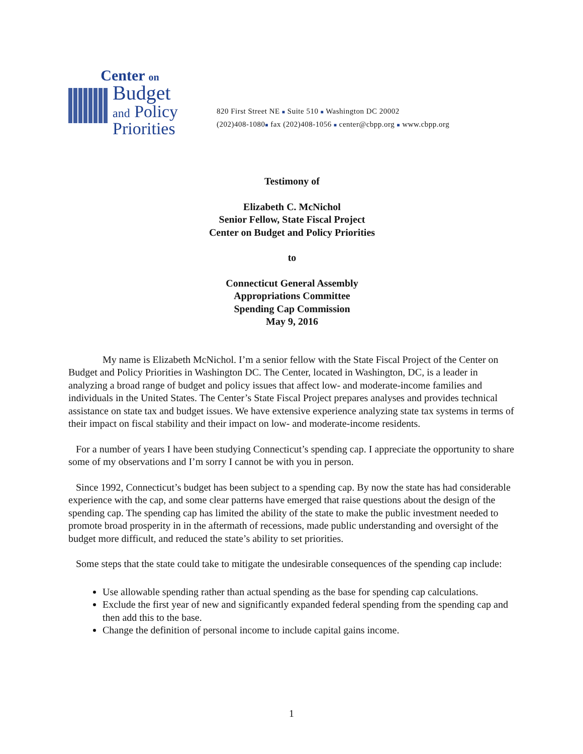Center on
Budget
and Policy
Priorities
820 First Street NE ■ Suite 510 ■ Washington DC 20002
(202)408-1080■ fax (202)408-1056 ■ center@cbpp.org ■ www.cbpp.org
Testimony of
Elizabeth C. McNichol
Senior Fellow, State Fiscal Project
Center on Budget and Policy Priorities
to
Connecticut General Assembly
Appropriations Committee
Spending Cap Commission
May 9, 2016
My name is Elizabeth McNichol. I’m a senior fellow with the State Fiscal Project of the Center on Budget and Policy Priorities in Washington DC. The Center, located in Washington, DC, is a leader in analyzing a broad range of budget and policy issues that affect low- and moderate-income families and individuals in the United States. The Center’s State Fiscal Project prepares analyses and provides technical assistance on state tax and budget issues. We have extensive experience analyzing state tax systems in terms of their impact on fiscal stability and their impact on low- and moderate-income residents.
For a number of years I have been studying Connecticut’s spending cap. I appreciate the opportunity to share some of my observations and I’m sorry I cannot be with you in person.
Since 1992, Connecticut’s budget has been subject to a spending cap. By now the state has had considerable experience with the cap, and some clear patterns have emerged that raise questions about the design of the spending cap. The spending cap has limited the ability of the state to make the public investment needed to promote broad prosperity in in the aftermath of recessions, made public understanding and oversight of the budget more difficult, and reduced the state’s ability to set priorities.
Some steps that the state could take to mitigate the undesirable consequences of the spending cap include:
Use allowable spending rather than actual spending as the base for spending cap calculations.
Exclude the first year of new and significantly expanded federal spending from the spending cap and then add this to the base.
Change the definition of personal income to include capital gains income.
1